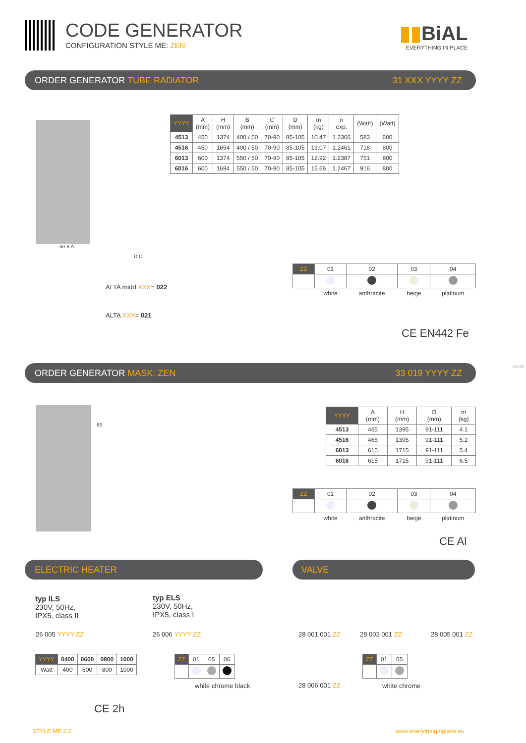CODE GENERATOR
CONFIGURATION STYLE ME: ZEN
▮▮BiAL
EVERYTHING IN PLACE
ORDER GENERATOR TUBE RADIATOR 31 XXX YYYY ZZ
| YYYY | A (mm) | H (mm) | B (mm) | C (mm) | D (mm) | m (kg) | n exp. | (Watt) | (Watt) |
| --- | --- | --- | --- | --- | --- | --- | --- | --- | --- |
| 4513 | 450 | 1374 | 400 / 50 | 70-90 | 85-105 | 10.47 | 1.2366 | 583 | 600 |
| 4516 | 450 | 1694 | 400 / 50 | 70-90 | 85-105 | 13.07 | 1.2461 | 718 | 800 |
| 6013 | 600 | 1374 | 550 / 50 | 70-90 | 85-105 | 12.92 | 1.2387 | 751 | 800 |
| 6016 | 600 | 1694 | 550 / 50 | 70-90 | 85-105 | 15.66 | 1.2467 | 916 | 800 |
50 B A
D C
ALTA midd XXX= 022
ALTA XXX= 021
| ZZ | 01 | 02 | 03 | 04 |
| | white | anthracite | beige | platinum |
CE EN442 Fe
ORDER GENERATOR MASK: ZEN 33 019 YYYY ZZ
66
| YYYY | A (mm) | H (mm) | D (mm) | m (kg) |
| --- | --- | --- | --- | --- |
| 4513 | 465 | 1395 | 91-111 | 4.1 |
| 4516 | 465 | 1395 | 91-111 | 5.2 |
| 6013 | 615 | 1715 | 91-111 | 5.4 |
| 6016 | 615 | 1715 | 91-111 | 6.5 |
| ZZ | 01 | 02 | 03 | 04 |
| | white | anthracite | beige | platinum |
CE Al
ELECTRIC HEATER VALVE
typ ILS
230V, 50Hz,
IPX5, class II
typ ELS
230V, 50Hz,
IPX5, class I
26 005 YYYY ZZ 26 006 YYYY ZZ 28 001 001 ZZ 28 002 001 ZZ 28 005 001 ZZ
| YYYY | 0400 | 0600 | 0800 | 1000 |
| Watt | 400 | 600 | 800 | 1000 |
| ZZ | 01 | 05 | 06 |
white chrome black 28 006 001 ZZ
| ZZ | 01 | 05 |
white chrome
CE 2h
01/20
STYLE ME 2.2 www.everythinginplace.eu